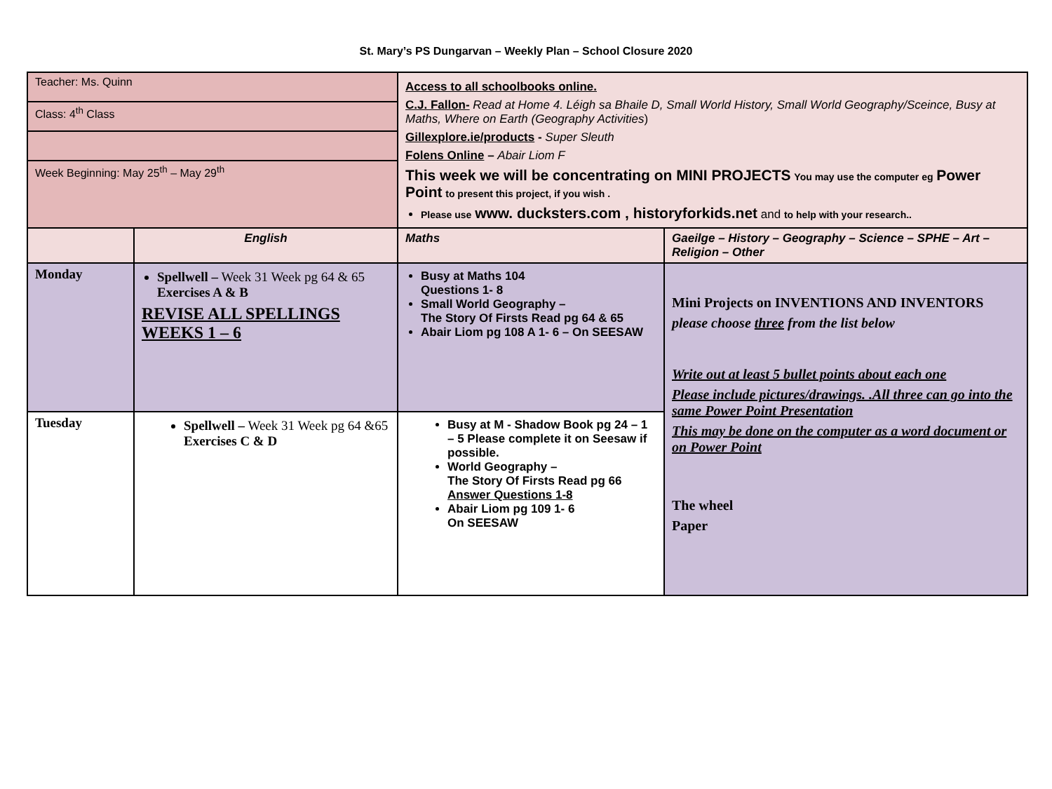St. Mary’s PS Dungarvan – Weekly Plan – School Closure 2020
| Teacher: Ms. Quinn Class: 4<sup>th</sup> Class Week Beginning: May 25<sup>th</sup> – May 29<sup>th</sup> | | Access to all schoolbooks online. C.J. Fallon- Read at Home 4. Léigh sa Bhaile D, Small World History, Small World Geography/Sceince, Busy at Maths, Where on Earth (Geography Activities ) Gillexplore.ie/products - Super Sleuth Folens Online – Abair Liom F This week we will be concentrating on MINI PROJECTS You may use the computer eg Power Point to present this project, if you wish . Please use www. ducksters.com , historyforkids.net and to help with your research.. | |
| | English | Maths | Gaeilge – History – Geography – Science – SPHE – Art – Religion – Other |
| Monday | Spellwell – Week 31 Week pg 64 & 65 Exercises A & B REVISE ALL SPELLINGS WEEKS 1 – 6 | Busy at Maths 104 Questions 1- 8 Small World Geography – The Story Of Firsts Read pg 64 & 65 Abair Liom pg 108 A 1- 6 – On SEESAW | Mini Projects on INVENTIONS AND INVENTORS please choose three from the list below Write out at least 5 bullet points about each one Please include pictures/drawings. .All three can go into the same Power Point Presentation This may be done on the computer as a word document or on Power Point The wheel Paper |
| Tuesday | Spellwell – Week 31 Week pg 64 &65 Exercises C & D | Busy at M - Shadow Book pg 24 – 1 – 5 Please complete it on Seesaw if possible. World Geography – The Story Of Firsts Read pg 66 Answer Questions 1-8 Abair Liom pg 109 1- 6 On SEESAW | |